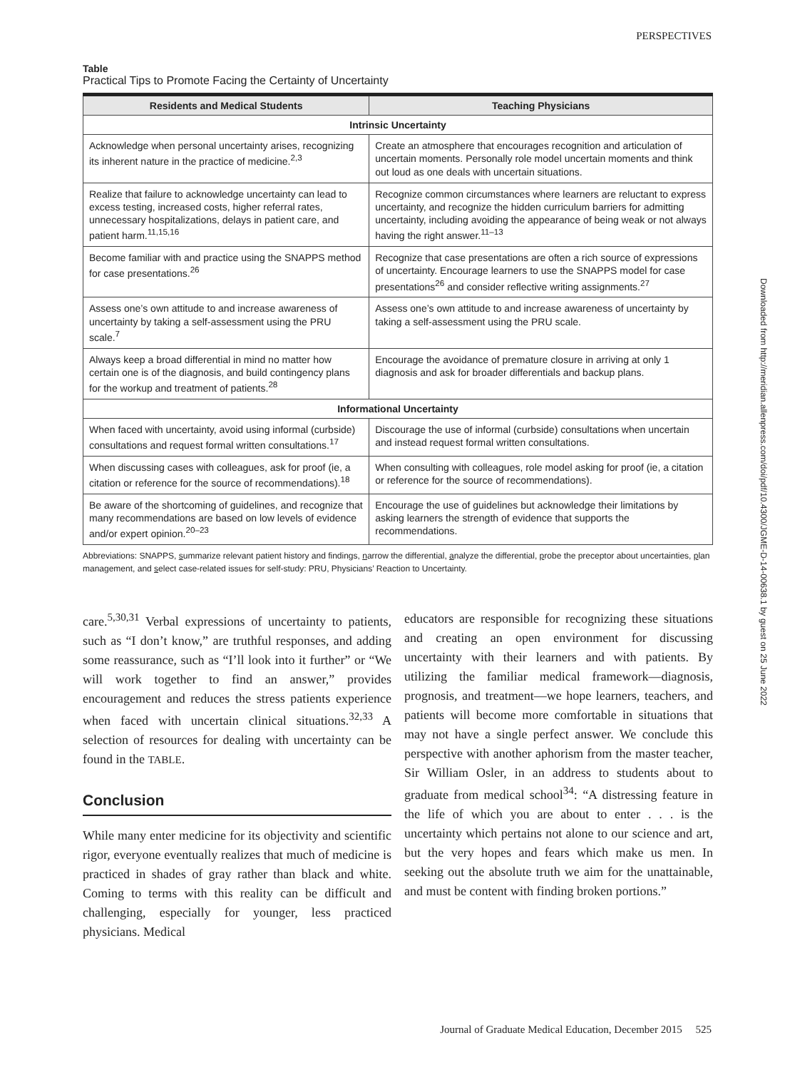PERSPECTIVES
Table
Practical Tips to Promote Facing the Certainty of Uncertainty
| Residents and Medical Students | Teaching Physicians |
| --- | --- |
| Intrinsic Uncertainty | |
| Acknowledge when personal uncertainty arises, recognizing its inherent nature in the practice of medicine.<sup>2,3</sup> | Create an atmosphere that encourages recognition and articulation of uncertain moments. Personally role model uncertain moments and think out loud as one deals with uncertain situations. |
| Realize that failure to acknowledge uncertainty can lead to excess testing, increased costs, higher referral rates, unnecessary hospitalizations, delays in patient care, and patient harm.<sup>11,15,16</sup> | Recognize common circumstances where learners are reluctant to express uncertainty, and recognize the hidden curriculum barriers for admitting uncertainty, including avoiding the appearance of being weak or not always having the right answer.<sup>11–13</sup> |
| Become familiar with and practice using the SNAPPS method for case presentations.<sup>26</sup> | Recognize that case presentations are often a rich source of expressions of uncertainty. Encourage learners to use the SNAPPS model for case presentations<sup>26</sup> and consider reflective writing assignments.<sup>27</sup> |
| Assess one’s own attitude to and increase awareness of uncertainty by taking a self-assessment using the PRU scale.<sup>7</sup> | Assess one’s own attitude to and increase awareness of uncertainty by taking a self-assessment using the PRU scale. |
| Always keep a broad differential in mind no matter how certain one is of the diagnosis, and build contingency plans for the workup and treatment of patients.<sup>28</sup> | Encourage the avoidance of premature closure in arriving at only 1 diagnosis and ask for broader differentials and backup plans. |
| Informational Uncertainty | |
| When faced with uncertainty, avoid using informal (curbside) consultations and request formal written consultations.<sup>17</sup> | Discourage the use of informal (curbside) consultations when uncertain and instead request formal written consultations. |
| When discussing cases with colleagues, ask for proof (ie, a citation or reference for the source of recommendations).<sup>18</sup> | When consulting with colleagues, role model asking for proof (ie, a citation or reference for the source of recommendations). |
| Be aware of the shortcoming of guidelines, and recognize that many recommendations are based on low levels of evidence and/or expert opinion.<sup>20–23</sup> | Encourage the use of guidelines but acknowledge their limitations by asking learners the strength of evidence that supports the recommendations. |
Abbreviations: SNAPPS, summarize relevant patient history and findings, narrow the differential, analyze the differential, probe the preceptor about uncertainties, plan management, and select case-related issues for self-study: PRU, Physicians’ Reaction to Uncertainty.
care.<sup>5,30,31</sup> Verbal expressions of uncertainty to patients, such as “I don’t know,” are truthful responses, and adding some reassurance, such as “I’ll look into it further” or “We will work together to find an answer,” provides encouragement and reduces the stress patients experience when faced with uncertain clinical situations.<sup>32,33</sup> A selection of resources for dealing with uncertainty can be found in the TABLE.
Conclusion
While many enter medicine for its objectivity and scientific rigor, everyone eventually realizes that much of medicine is practiced in shades of gray rather than black and white. Coming to terms with this reality can be difficult and challenging, especially for younger, less practiced physicians. Medical
educators are responsible for recognizing these situations and creating an open environment for discussing uncertainty with their learners and with patients. By utilizing the familiar medical framework—diagnosis, prognosis, and treatment—we hope learners, teachers, and patients will become more comfortable in situations that may not have a single perfect answer. We conclude this perspective with another aphorism from the master teacher, Sir William Osler, in an address to students about to graduate from medical school<sup>34</sup>: “A distressing feature in the life of which you are about to enter . . . is the uncertainty which pertains not alone to our science and art, but the very hopes and fears which make us men. In seeking out the absolute truth we aim for the unattainable, and must be content with finding broken portions.”
Downloaded from http://meridian.allenpress.com/doi/pdf/10.4300/JGME-D-14-00638.1 by guest on 25 June 2022
Journal of Graduate Medical Education, December 2015 525